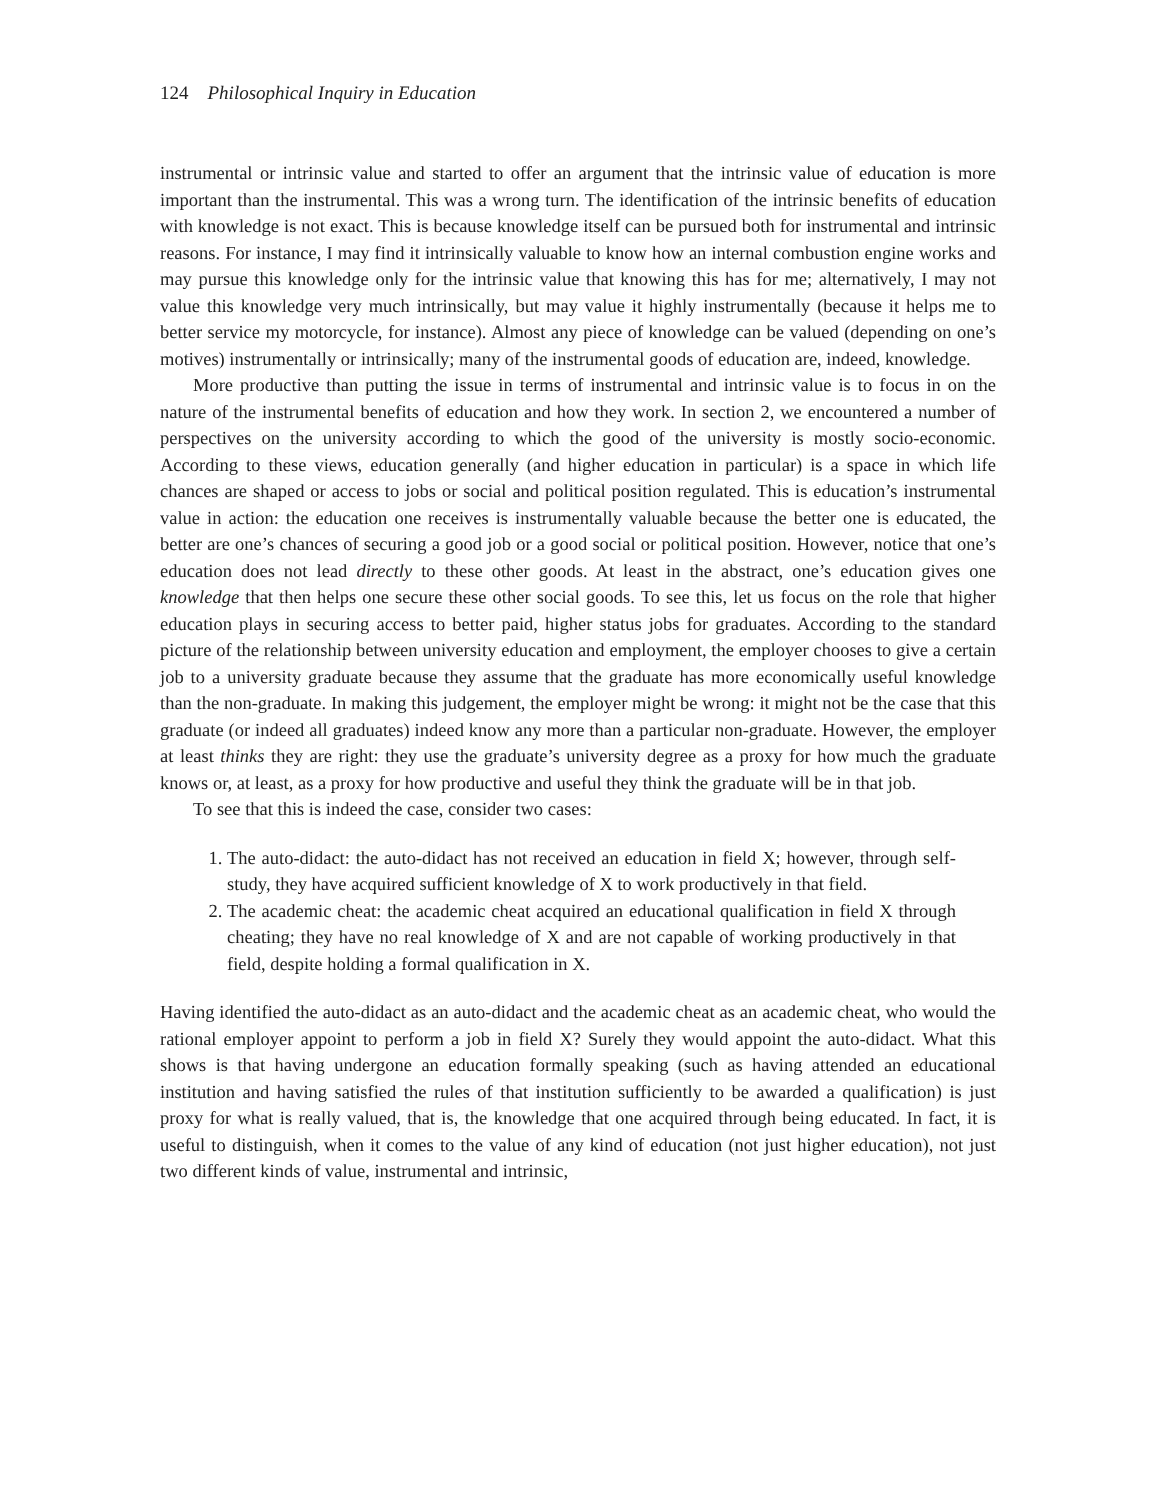124 Philosophical Inquiry in Education
instrumental or intrinsic value and started to offer an argument that the intrinsic value of education is more important than the instrumental. This was a wrong turn. The identification of the intrinsic benefits of education with knowledge is not exact. This is because knowledge itself can be pursued both for instrumental and intrinsic reasons. For instance, I may find it intrinsically valuable to know how an internal combustion engine works and may pursue this knowledge only for the intrinsic value that knowing this has for me; alternatively, I may not value this knowledge very much intrinsically, but may value it highly instrumentally (because it helps me to better service my motorcycle, for instance). Almost any piece of knowledge can be valued (depending on one’s motives) instrumentally or intrinsically; many of the instrumental goods of education are, indeed, knowledge.
More productive than putting the issue in terms of instrumental and intrinsic value is to focus in on the nature of the instrumental benefits of education and how they work. In section 2, we encountered a number of perspectives on the university according to which the good of the university is mostly socio-economic. According to these views, education generally (and higher education in particular) is a space in which life chances are shaped or access to jobs or social and political position regulated. This is education’s instrumental value in action: the education one receives is instrumentally valuable because the better one is educated, the better are one’s chances of securing a good job or a good social or political position. However, notice that one’s education does not lead directly to these other goods. At least in the abstract, one’s education gives one knowledge that then helps one secure these other social goods. To see this, let us focus on the role that higher education plays in securing access to better paid, higher status jobs for graduates. According to the standard picture of the relationship between university education and employment, the employer chooses to give a certain job to a university graduate because they assume that the graduate has more economically useful knowledge than the non-graduate. In making this judgement, the employer might be wrong: it might not be the case that this graduate (or indeed all graduates) indeed know any more than a particular non-graduate. However, the employer at least thinks they are right: they use the graduate’s university degree as a proxy for how much the graduate knows or, at least, as a proxy for how productive and useful they think the graduate will be in that job.
To see that this is indeed the case, consider two cases:
1. The auto-didact: the auto-didact has not received an education in field X; however, through self-study, they have acquired sufficient knowledge of X to work productively in that field.
2. The academic cheat: the academic cheat acquired an educational qualification in field X through cheating; they have no real knowledge of X and are not capable of working productively in that field, despite holding a formal qualification in X.
Having identified the auto-didact as an auto-didact and the academic cheat as an academic cheat, who would the rational employer appoint to perform a job in field X? Surely they would appoint the auto-didact. What this shows is that having undergone an education formally speaking (such as having attended an educational institution and having satisfied the rules of that institution sufficiently to be awarded a qualification) is just proxy for what is really valued, that is, the knowledge that one acquired through being educated. In fact, it is useful to distinguish, when it comes to the value of any kind of education (not just higher education), not just two different kinds of value, instrumental and intrinsic,